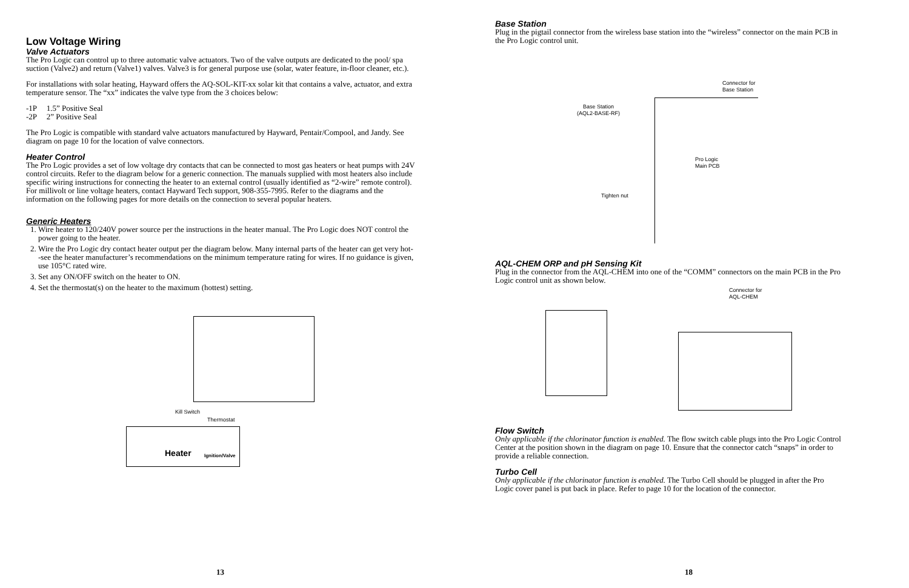Low Voltage Wiring
Valve Actuators
The Pro Logic can control up to three automatic valve actuators. Two of the valve outputs are dedicated to the pool/ spa suction (Valve2) and return (Valve1) valves. Valve3 is for general purpose use (solar, water feature, in-floor cleaner, etc.).
For installations with solar heating, Hayward offers the AQ-SOL-KIT-xx solar kit that contains a valve, actuator, and extra temperature sensor. The “xx” indicates the valve type from the 3 choices below:
-1P 1.5” Positive Seal
-2P 2” Positive Seal
The Pro Logic is compatible with standard valve actuators manufactured by Hayward, Pentair/Compool, and Jandy. See diagram on page 10 for the location of valve connectors.
Heater Control
The Pro Logic provides a set of low voltage dry contacts that can be connected to most gas heaters or heat pumps with 24V control circuits. Refer to the diagram below for a generic connection. The manuals supplied with most heaters also include specific wiring instructions for connecting the heater to an external control (usually identified as “2-wire” remote control). For millivolt or line voltage heaters, contact Hayward Tech support, 908-355-7995. Refer to the diagrams and the information on the following pages for more details on the connection to several popular heaters.
Generic Heaters
1. Wire heater to 120/240V power source per the instructions in the heater manual. The Pro Logic does NOT control the power going to the heater.
2. Wire the Pro Logic dry contact heater output per the diagram below. Many internal parts of the heater can get very hot--see the heater manufacturer’s recommendations on the minimum temperature rating for wires. If no guidance is given, use 105°C rated wire.
3. Set any ON/OFF switch on the heater to ON.
4. Set the thermostat(s) on the heater to the maximum (hottest) setting.
Kill Switch
Thermostat
Heater Ignition/Valve
13
Base Station
Plug in the pigtail connector from the wireless base station into the “wireless” connector on the main PCB in the Pro Logic control unit.
Base Station
(AQL2-BASE-RF)
Connector for
Base Station
Pro Logic
Main PCB
Tighten nut
AQL-CHEM ORP and pH Sensing Kit
Plug in the connector from the AQL-CHEM into one of the “COMM” connectors on the main PCB in the Pro Logic control unit as shown below.
Connector for
AQL-CHEM
Flow Switch
Only applicable if the chlorinator function is enabled. The flow switch cable plugs into the Pro Logic Control Center at the position shown in the diagram on page 10. Ensure that the connector catch “snaps” in order to provide a reliable connection.
Turbo Cell
Only applicable if the chlorinator function is enabled. The Turbo Cell should be plugged in after the Pro Logic cover panel is put back in place. Refer to page 10 for the location of the connector.
18